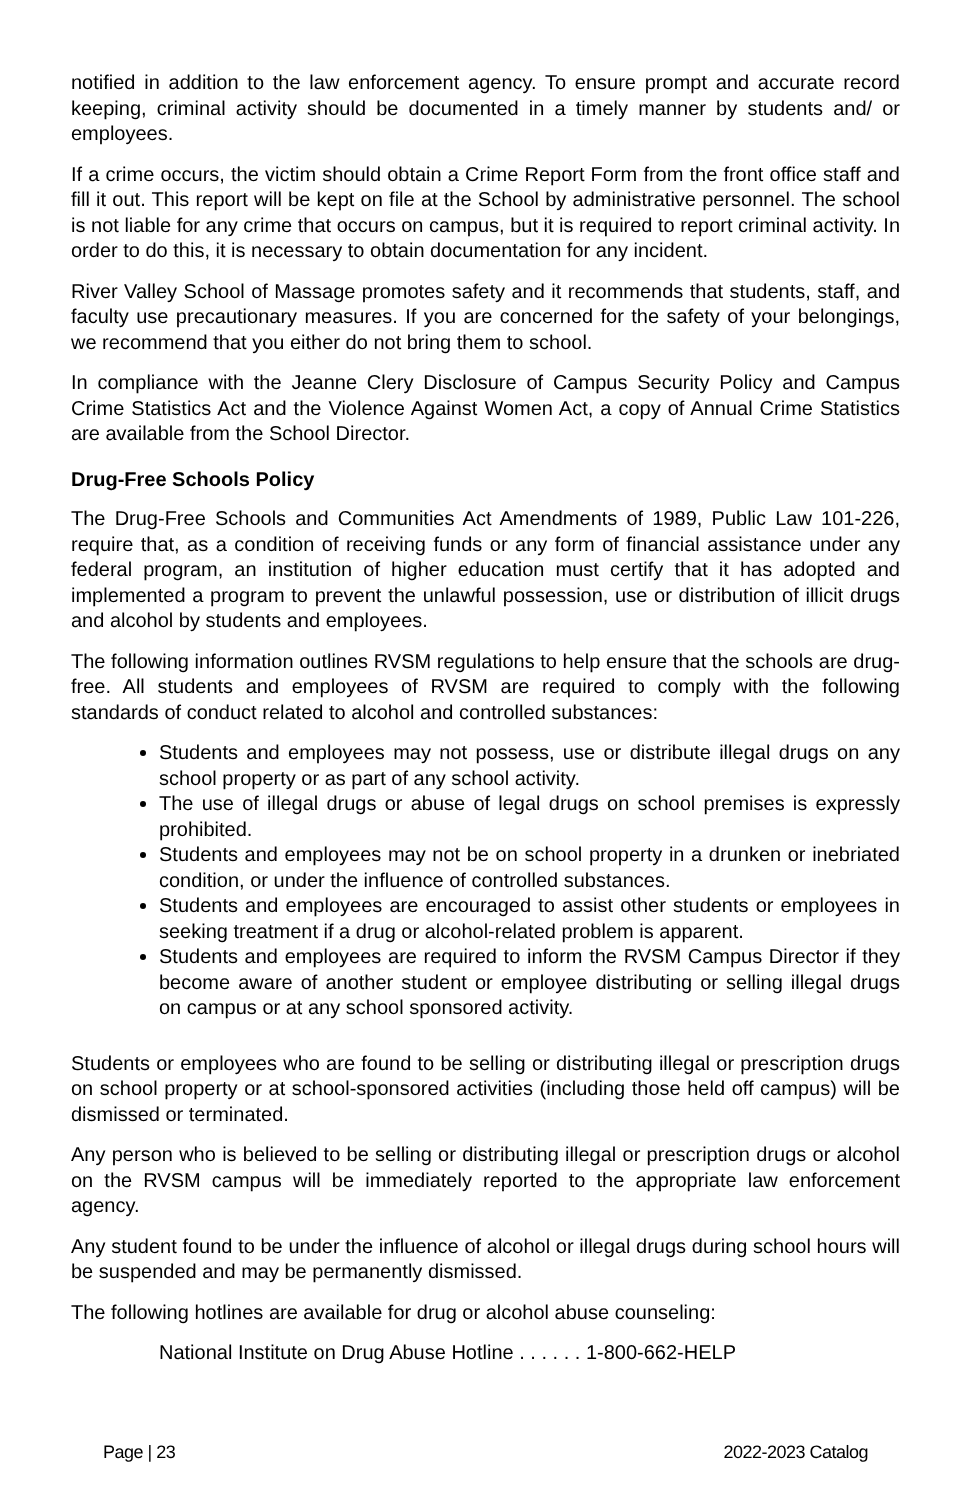notified in addition to the law enforcement agency. To ensure prompt and accurate record keeping, criminal activity should be documented in a timely manner by students and/ or employees.
If a crime occurs, the victim should obtain a Crime Report Form from the front office staff and fill it out. This report will be kept on file at the School by administrative personnel. The school is not liable for any crime that occurs on campus, but it is required to report criminal activity. In order to do this, it is necessary to obtain documentation for any incident.
River Valley School of Massage promotes safety and it recommends that students, staff, and faculty use precautionary measures. If you are concerned for the safety of your belongings, we recommend that you either do not bring them to school.
In compliance with the Jeanne Clery Disclosure of Campus Security Policy and Campus Crime Statistics Act and the Violence Against Women Act, a copy of Annual Crime Statistics are available from the School Director.
Drug-Free Schools Policy
The Drug-Free Schools and Communities Act Amendments of 1989, Public Law 101-226, require that, as a condition of receiving funds or any form of financial assistance under any federal program, an institution of higher education must certify that it has adopted and implemented a program to prevent the unlawful possession, use or distribution of illicit drugs and alcohol by students and employees.
The following information outlines RVSM regulations to help ensure that the schools are drug-free. All students and employees of RVSM are required to comply with the following standards of conduct related to alcohol and controlled substances:
Students and employees may not possess, use or distribute illegal drugs on any school property or as part of any school activity.
The use of illegal drugs or abuse of legal drugs on school premises is expressly prohibited.
Students and employees may not be on school property in a drunken or inebriated condition, or under the influence of controlled substances.
Students and employees are encouraged to assist other students or employees in seeking treatment if a drug or alcohol-related problem is apparent.
Students and employees are required to inform the RVSM Campus Director if they become aware of another student or employee distributing or selling illegal drugs on campus or at any school sponsored activity.
Students or employees who are found to be selling or distributing illegal or prescription drugs on school property or at school-sponsored activities (including those held off campus) will be dismissed or terminated.
Any person who is believed to be selling or distributing illegal or prescription drugs or alcohol on the RVSM campus will be immediately reported to the appropriate law enforcement agency.
Any student found to be under the influence of alcohol or illegal drugs during school hours will be suspended and may be permanently dismissed.
The following hotlines are available for drug or alcohol abuse counseling:
National Institute on Drug Abuse Hotline . . . . . . 1-800-662-HELP
Page | 23 2022-2023 Catalog